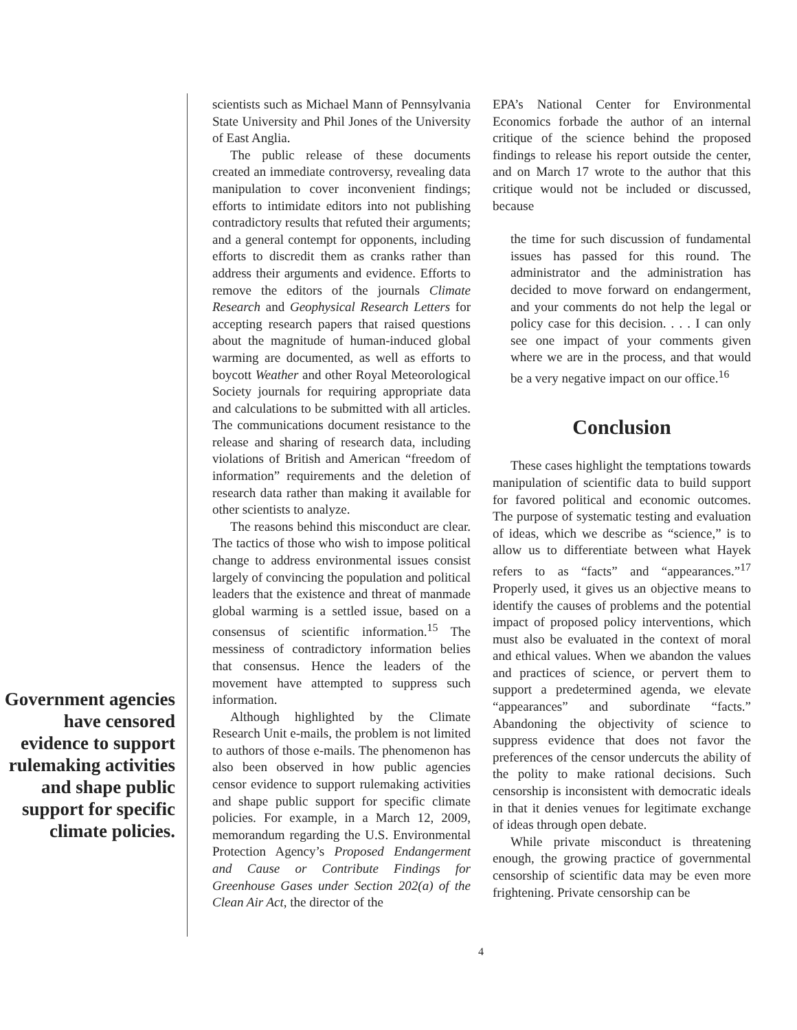Government agencies have censored evidence to support rulemaking activities and shape public support for specific climate policies.
scientists such as Michael Mann of Pennsylvania State University and Phil Jones of the University of East Anglia.
The public release of these documents created an immediate controversy, revealing data manipulation to cover inconvenient findings; efforts to intimidate editors into not publishing contradictory results that refuted their arguments; and a general contempt for opponents, including efforts to discredit them as cranks rather than address their arguments and evidence. Efforts to remove the editors of the journals Climate Research and Geophysical Research Letters for accepting research papers that raised questions about the magnitude of human-induced global warming are documented, as well as efforts to boycott Weather and other Royal Meteorological Society journals for requiring appropriate data and calculations to be submitted with all articles. The communications document resistance to the release and sharing of research data, including violations of British and American “freedom of information” requirements and the deletion of research data rather than making it available for other scientists to analyze.
The reasons behind this misconduct are clear. The tactics of those who wish to impose political change to address environmental issues consist largely of convincing the population and political leaders that the existence and threat of manmade global warming is a settled issue, based on a consensus of scientific information.<sup>15</sup> The messiness of contradictory information belies that consensus. Hence the leaders of the movement have attempted to suppress such information.
Although highlighted by the Climate Research Unit e-mails, the problem is not limited to authors of those e-mails. The phenomenon has also been observed in how public agencies censor evidence to support rulemaking activities and shape public support for specific climate policies. For example, in a March 12, 2009, memorandum regarding the U.S. Environmental Protection Agency’s Proposed Endangerment and Cause or Contribute Findings for Greenhouse Gases under Section 202(a) of the Clean Air Act, the director of the
EPA’s National Center for Environmental Economics forbade the author of an internal critique of the science behind the proposed findings to release his report outside the center, and on March 17 wrote to the author that this critique would not be included or discussed, because
the time for such discussion of fundamental issues has passed for this round. The administrator and the administration has decided to move forward on endangerment, and your comments do not help the legal or policy case for this decision. . . . I can only see one impact of your comments given where we are in the process, and that would be a very negative impact on our office.<sup>16</sup>
Conclusion
These cases highlight the temptations towards manipulation of scientific data to build support for favored political and economic outcomes. The purpose of systematic testing and evaluation of ideas, which we describe as “science,” is to allow us to differentiate between what Hayek refers to as “facts” and “appearances.”<sup>17</sup> Properly used, it gives us an objective means to identify the causes of problems and the potential impact of proposed policy interventions, which must also be evaluated in the context of moral and ethical values. When we abandon the values and practices of science, or pervert them to support a predetermined agenda, we elevate “appearances” and subordinate “facts.” Abandoning the objectivity of science to suppress evidence that does not favor the preferences of the censor undercuts the ability of the polity to make rational decisions. Such censorship is inconsistent with democratic ideals in that it denies venues for legitimate exchange of ideas through open debate.
While private misconduct is threatening enough, the growing practice of governmental censorship of scientific data may be even more frightening. Private censorship can be
4